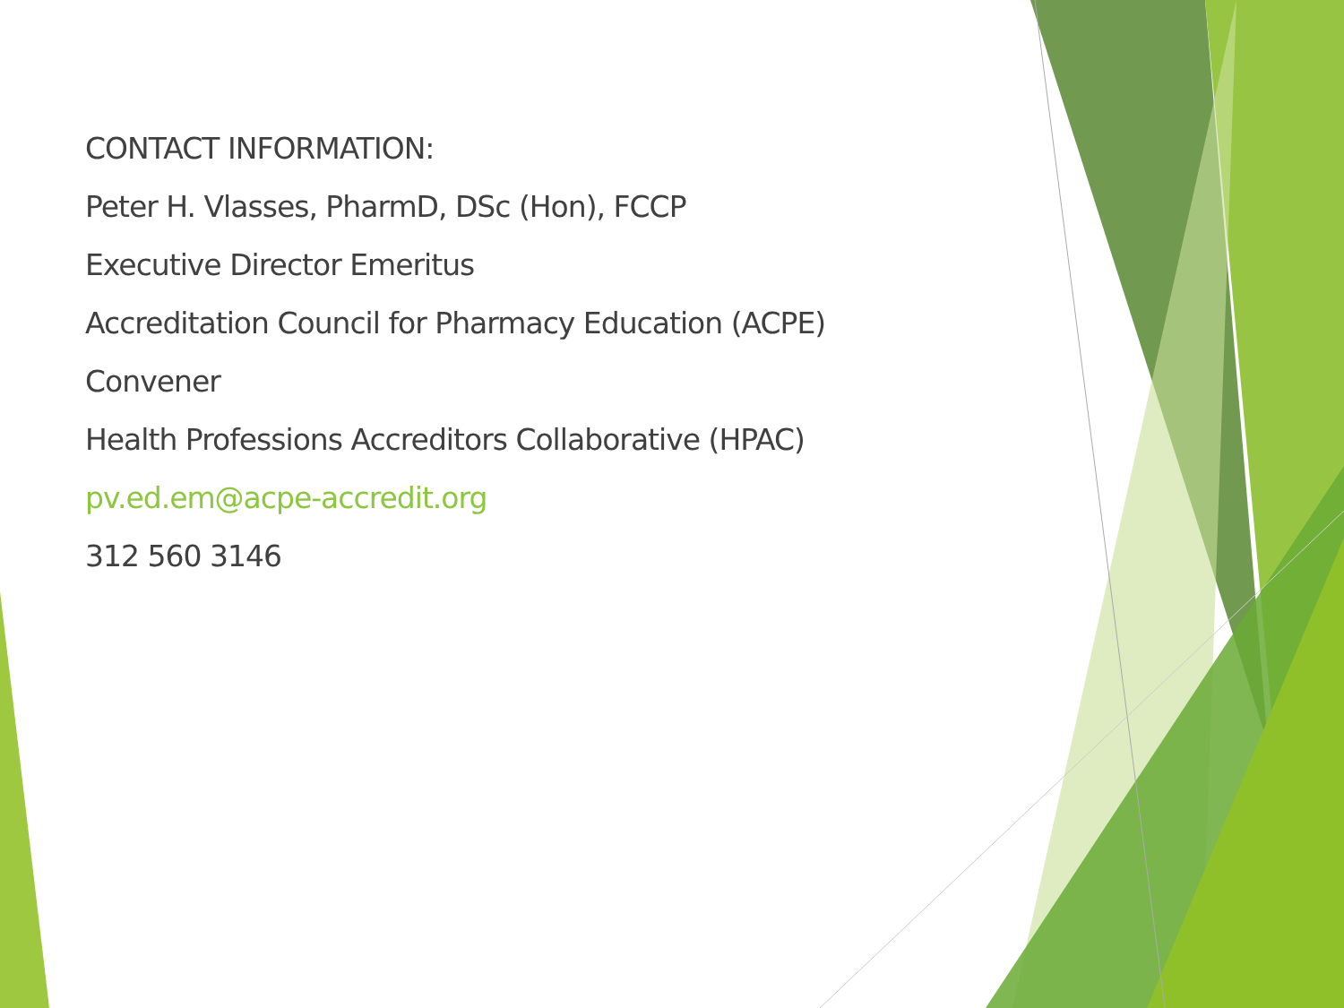CONTACT INFORMATION:
Peter H. Vlasses, PharmD, DSc (Hon), FCCP
Executive Director Emeritus
Accreditation Council for Pharmacy Education (ACPE)
Convener
Health Professions Accreditors Collaborative (HPAC)
pv.ed.em@acpe-accredit.org
312 560 3146